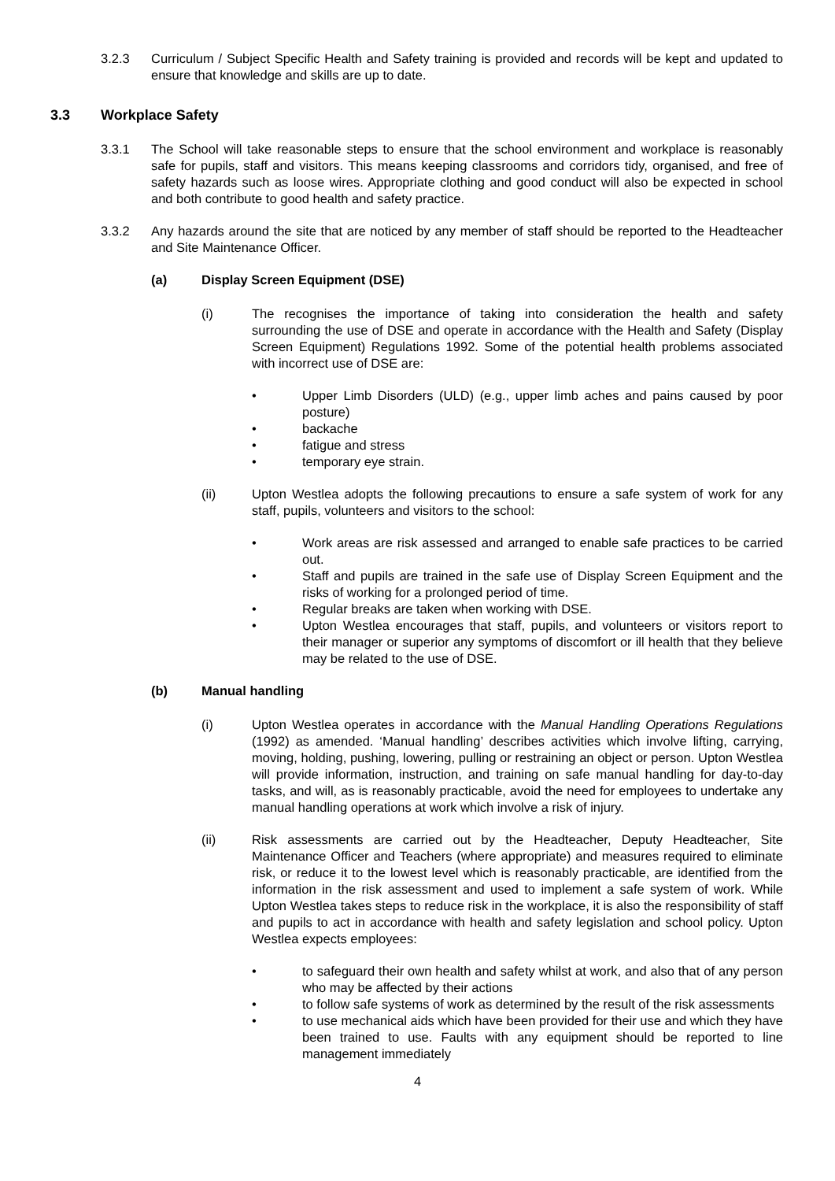3.2.3 Curriculum / Subject Specific Health and Safety training is provided and records will be kept and updated to ensure that knowledge and skills are up to date.
3.3 Workplace Safety
3.3.1 The School will take reasonable steps to ensure that the school environment and workplace is reasonably safe for pupils, staff and visitors. This means keeping classrooms and corridors tidy, organised, and free of safety hazards such as loose wires. Appropriate clothing and good conduct will also be expected in school and both contribute to good health and safety practice.
3.3.2 Any hazards around the site that are noticed by any member of staff should be reported to the Headteacher and Site Maintenance Officer.
(a) Display Screen Equipment (DSE)
(i) The recognises the importance of taking into consideration the health and safety surrounding the use of DSE and operate in accordance with the Health and Safety (Display Screen Equipment) Regulations 1992. Some of the potential health problems associated with incorrect use of DSE are:
• Upper Limb Disorders (ULD) (e.g., upper limb aches and pains caused by poor posture)
• backache
• fatigue and stress
• temporary eye strain.
(ii) Upton Westlea adopts the following precautions to ensure a safe system of work for any staff, pupils, volunteers and visitors to the school:
• Work areas are risk assessed and arranged to enable safe practices to be carried out.
• Staff and pupils are trained in the safe use of Display Screen Equipment and the risks of working for a prolonged period of time.
• Regular breaks are taken when working with DSE.
• Upton Westlea encourages that staff, pupils, and volunteers or visitors report to their manager or superior any symptoms of discomfort or ill health that they believe may be related to the use of DSE.
(b) Manual handling
(i) Upton Westlea operates in accordance with the Manual Handling Operations Regulations (1992) as amended. ‘Manual handling’ describes activities which involve lifting, carrying, moving, holding, pushing, lowering, pulling or restraining an object or person. Upton Westlea will provide information, instruction, and training on safe manual handling for day-to-day tasks, and will, as is reasonably practicable, avoid the need for employees to undertake any manual handling operations at work which involve a risk of injury.
(ii) Risk assessments are carried out by the Headteacher, Deputy Headteacher, Site Maintenance Officer and Teachers (where appropriate) and measures required to eliminate risk, or reduce it to the lowest level which is reasonably practicable, are identified from the information in the risk assessment and used to implement a safe system of work. While Upton Westlea takes steps to reduce risk in the workplace, it is also the responsibility of staff and pupils to act in accordance with health and safety legislation and school policy. Upton Westlea expects employees:
• to safeguard their own health and safety whilst at work, and also that of any person who may be affected by their actions
• to follow safe systems of work as determined by the result of the risk assessments
• to use mechanical aids which have been provided for their use and which they have been trained to use. Faults with any equipment should be reported to line management immediately
4